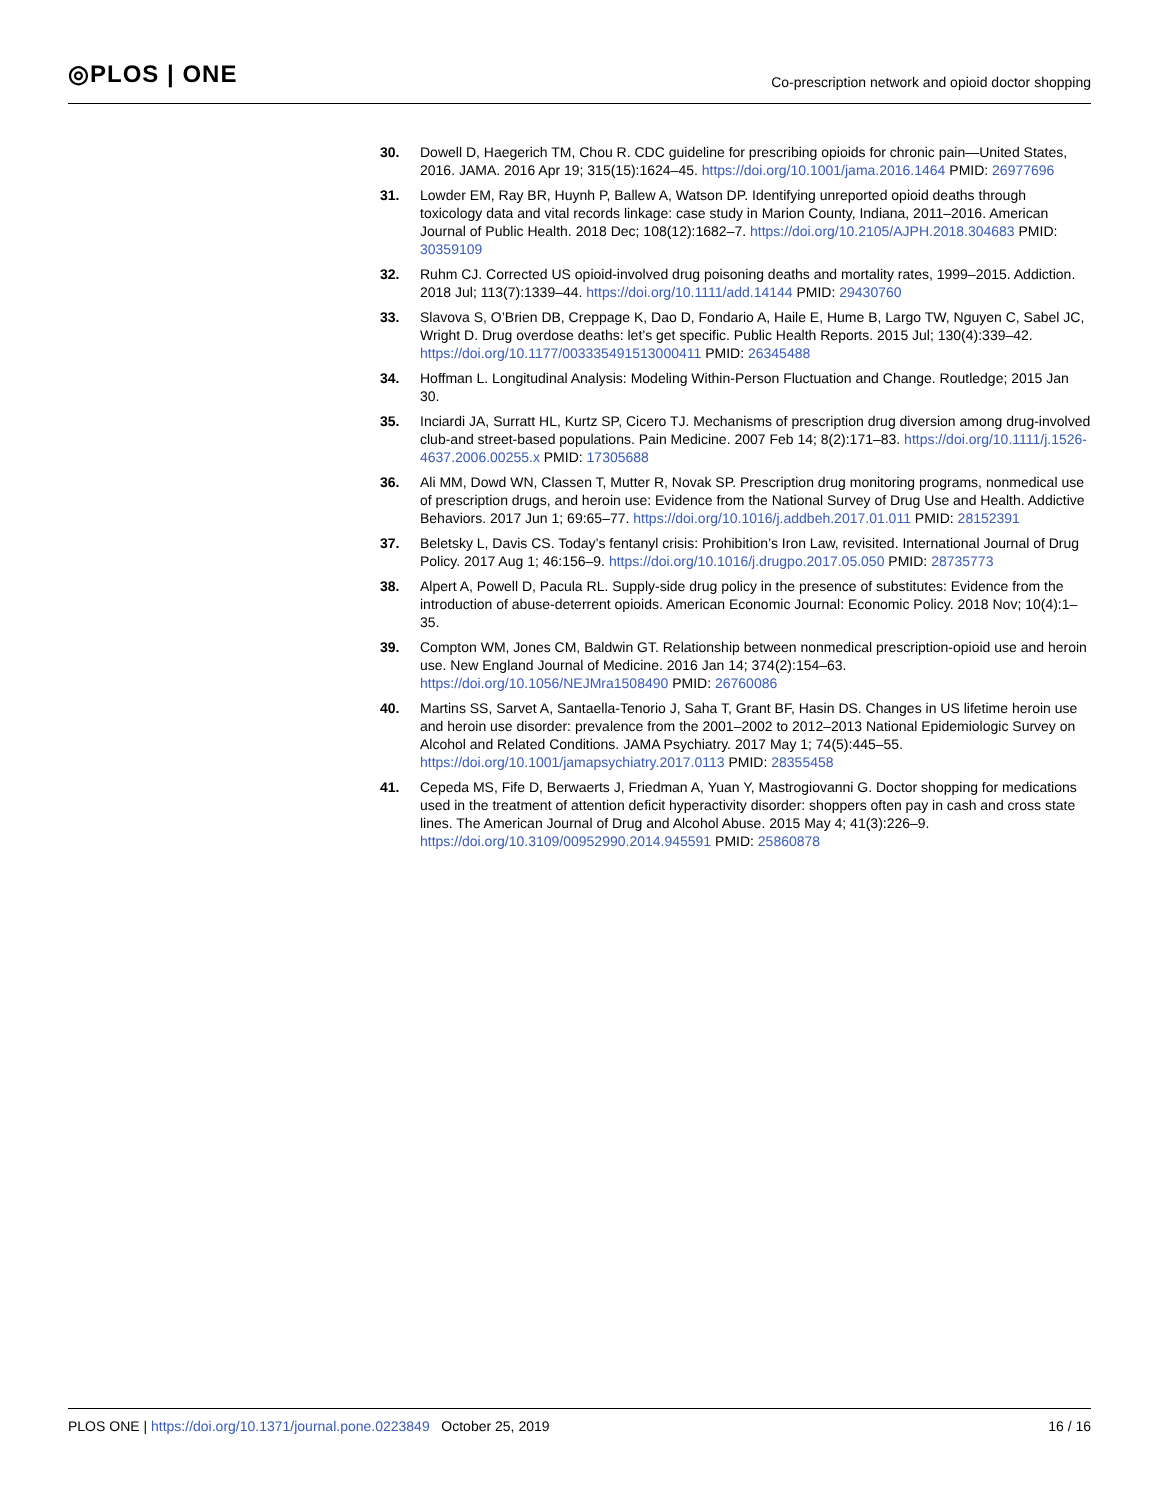◎PLOS | ONE
Co-prescription network and opioid doctor shopping
30. Dowell D, Haegerich TM, Chou R. CDC guideline for prescribing opioids for chronic pain—United States, 2016. JAMA. 2016 Apr 19; 315(15):1624–45. https://doi.org/10.1001/jama.2016.1464 PMID: 26977696
31. Lowder EM, Ray BR, Huynh P, Ballew A, Watson DP. Identifying unreported opioid deaths through toxicology data and vital records linkage: case study in Marion County, Indiana, 2011–2016. American Journal of Public Health. 2018 Dec; 108(12):1682–7. https://doi.org/10.2105/AJPH.2018.304683 PMID: 30359109
32. Ruhm CJ. Corrected US opioid-involved drug poisoning deaths and mortality rates, 1999–2015. Addiction. 2018 Jul; 113(7):1339–44. https://doi.org/10.1111/add.14144 PMID: 29430760
33. Slavova S, O’Brien DB, Creppage K, Dao D, Fondario A, Haile E, Hume B, Largo TW, Nguyen C, Sabel JC, Wright D. Drug overdose deaths: let’s get specific. Public Health Reports. 2015 Jul; 130(4):339–42. https://doi.org/10.1177/003335491513000411 PMID: 26345488
34. Hoffman L. Longitudinal Analysis: Modeling Within-Person Fluctuation and Change. Routledge; 2015 Jan 30.
35. Inciardi JA, Surratt HL, Kurtz SP, Cicero TJ. Mechanisms of prescription drug diversion among drug-involved club-and street-based populations. Pain Medicine. 2007 Feb 14; 8(2):171–83. https://doi.org/10.1111/j.1526-4637.2006.00255.x PMID: 17305688
36. Ali MM, Dowd WN, Classen T, Mutter R, Novak SP. Prescription drug monitoring programs, nonmedical use of prescription drugs, and heroin use: Evidence from the National Survey of Drug Use and Health. Addictive Behaviors. 2017 Jun 1; 69:65–77. https://doi.org/10.1016/j.addbeh.2017.01.011 PMID: 28152391
37. Beletsky L, Davis CS. Today’s fentanyl crisis: Prohibition’s Iron Law, revisited. International Journal of Drug Policy. 2017 Aug 1; 46:156–9. https://doi.org/10.1016/j.drugpo.2017.05.050 PMID: 28735773
38. Alpert A, Powell D, Pacula RL. Supply-side drug policy in the presence of substitutes: Evidence from the introduction of abuse-deterrent opioids. American Economic Journal: Economic Policy. 2018 Nov; 10(4):1–35.
39. Compton WM, Jones CM, Baldwin GT. Relationship between nonmedical prescription-opioid use and heroin use. New England Journal of Medicine. 2016 Jan 14; 374(2):154–63. https://doi.org/10.1056/NEJMra1508490 PMID: 26760086
40. Martins SS, Sarvet A, Santaella-Tenorio J, Saha T, Grant BF, Hasin DS. Changes in US lifetime heroin use and heroin use disorder: prevalence from the 2001–2002 to 2012–2013 National Epidemiologic Survey on Alcohol and Related Conditions. JAMA Psychiatry. 2017 May 1; 74(5):445–55. https://doi.org/10.1001/jamapsychiatry.2017.0113 PMID: 28355458
41. Cepeda MS, Fife D, Berwaerts J, Friedman A, Yuan Y, Mastrogiovanni G. Doctor shopping for medications used in the treatment of attention deficit hyperactivity disorder: shoppers often pay in cash and cross state lines. The American Journal of Drug and Alcohol Abuse. 2015 May 4; 41(3):226–9. https://doi.org/10.3109/00952990.2014.945591 PMID: 25860878
PLOS ONE | https://doi.org/10.1371/journal.pone.0223849 October 25, 2019
16 / 16